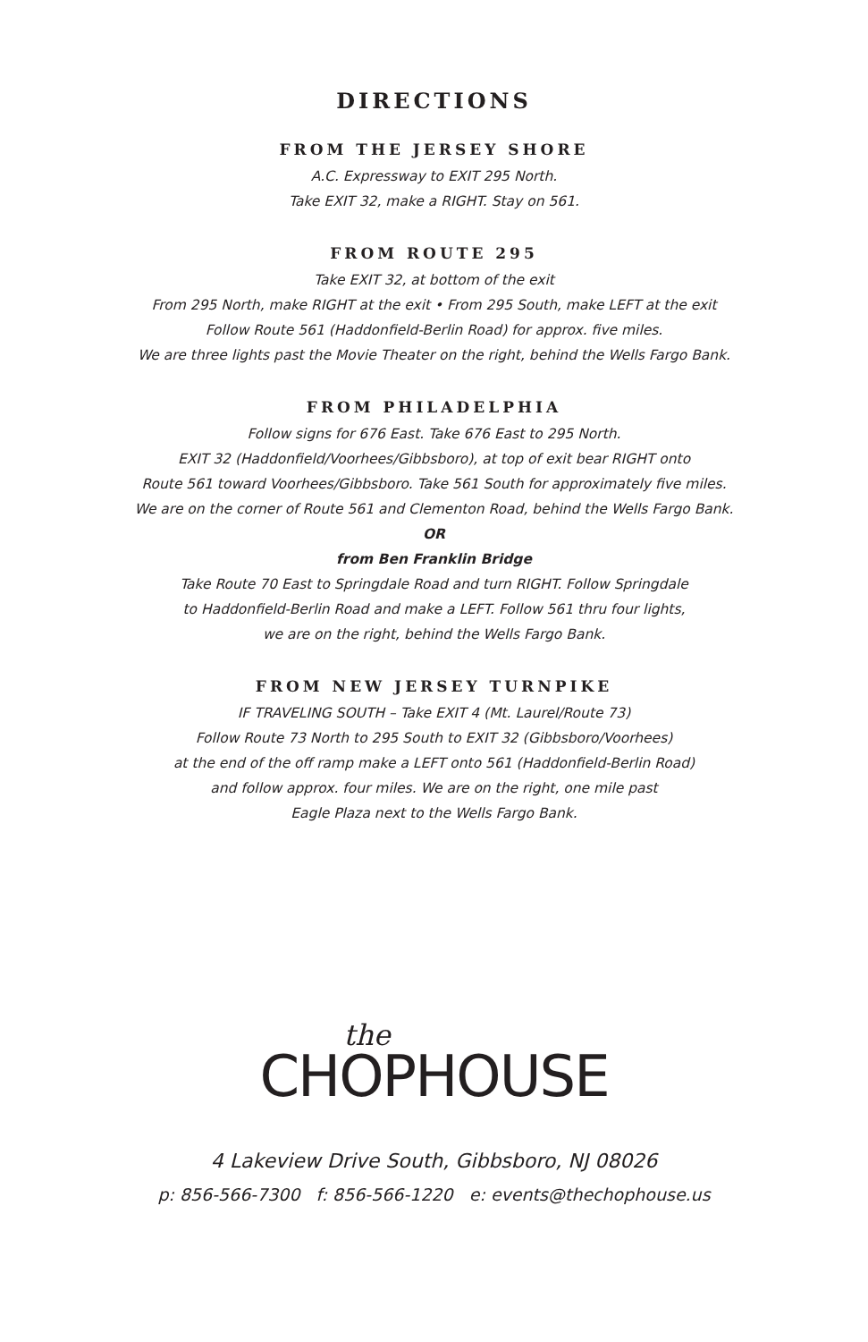DIRECTIONS
FROM THE JERSEY SHORE
A.C. Expressway to EXIT 295 North.
Take EXIT 32, make a RIGHT. Stay on 561.
FROM ROUTE 295
Take EXIT 32, at bottom of the exit
From 295 North, make RIGHT at the exit • From 295 South, make LEFT at the exit
Follow Route 561 (Haddonfield-Berlin Road) for approx. five miles.
We are three lights past the Movie Theater on the right, behind the Wells Fargo Bank.
FROM PHILADELPHIA
Follow signs for 676 East. Take 676 East to 295 North.
EXIT 32 (Haddonfield/Voorhees/Gibbsboro), at top of exit bear RIGHT onto
Route 561 toward Voorhees/Gibbsboro. Take 561 South for approximately five miles.
We are on the corner of Route 561 and Clementon Road, behind the Wells Fargo Bank.
OR
from Ben Franklin Bridge
Take Route 70 East to Springdale Road and turn RIGHT. Follow Springdale
to Haddonfield-Berlin Road and make a LEFT. Follow 561 thru four lights,
we are on the right, behind the Wells Fargo Bank.
FROM NEW JERSEY TURNPIKE
IF TRAVELING SOUTH – Take EXIT 4 (Mt. Laurel/Route 73)
Follow Route 73 North to 295 South to EXIT 32 (Gibbsboro/Voorhees)
at the end of the off ramp make a LEFT onto 561 (Haddonfield-Berlin Road)
and follow approx. four miles. We are on the right, one mile past
Eagle Plaza next to the Wells Fargo Bank.
the
CHOPHOUSE
4 Lakeview Drive South, Gibbsboro, NJ 08026
p: 856-566-7300 f: 856-566-1220 e: events@thechophouse.us